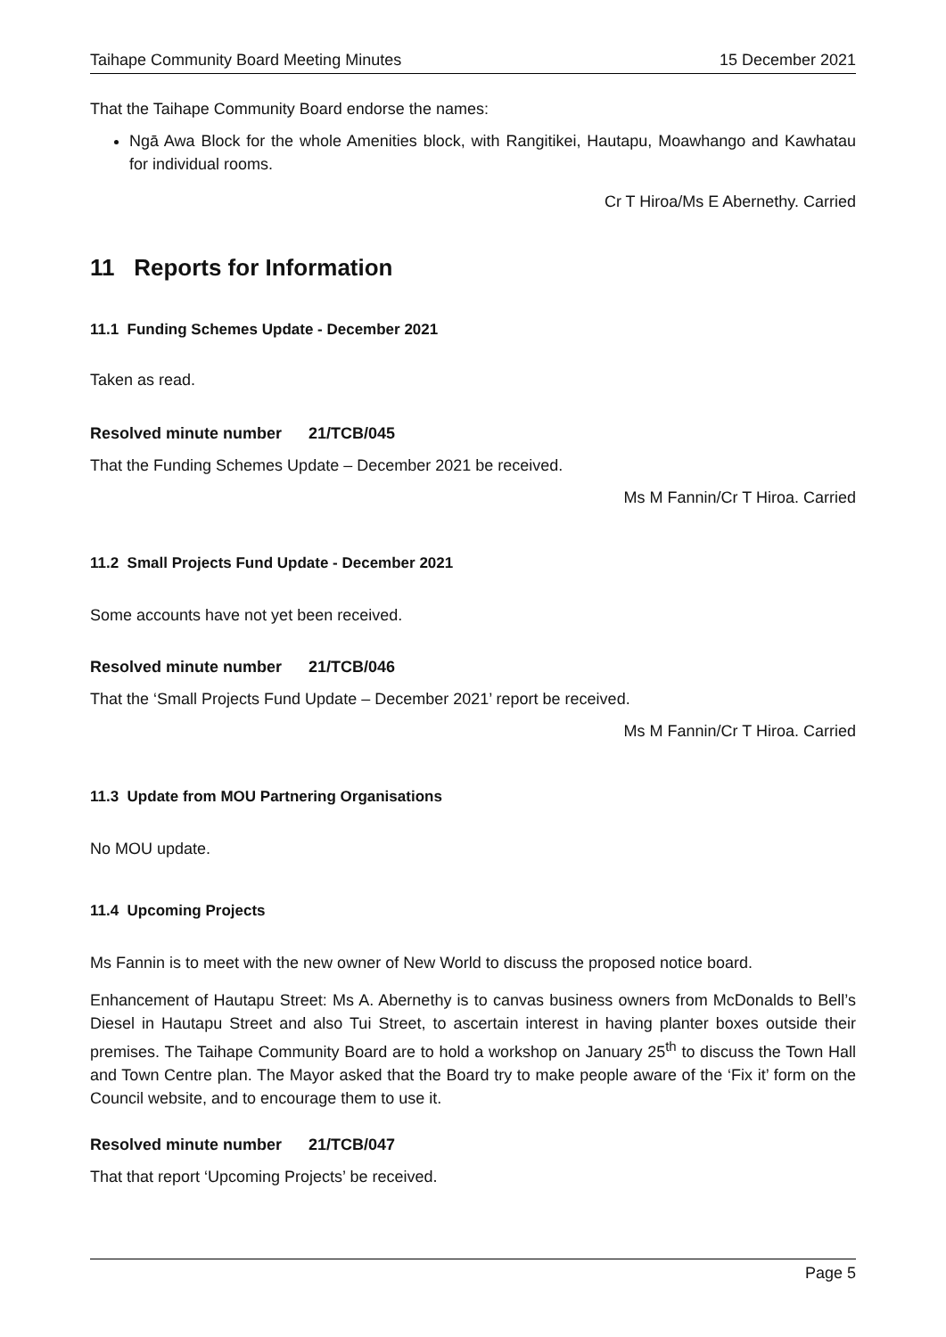Taihape Community Board Meeting Minutes 15 December 2021
That the Taihape Community Board endorse the names:
Ngā Awa Block for the whole Amenities block, with Rangitikei, Hautapu, Moawhango and Kawhatau for individual rooms.
Cr T Hiroa/Ms E Abernethy. Carried
11 Reports for Information
11.1 Funding Schemes Update - December 2021
Taken as read.
Resolved minute number 21/TCB/045
That the Funding Schemes Update – December 2021 be received.
Ms M Fannin/Cr T Hiroa. Carried
11.2 Small Projects Fund Update - December 2021
Some accounts have not yet been received.
Resolved minute number 21/TCB/046
That the ‘Small Projects Fund Update – December 2021’ report be received.
Ms M Fannin/Cr T Hiroa. Carried
11.3 Update from MOU Partnering Organisations
No MOU update.
11.4 Upcoming Projects
Ms Fannin is to meet with the new owner of New World to discuss the proposed notice board.
Enhancement of Hautapu Street: Ms A. Abernethy is to canvas business owners from McDonalds to Bell’s Diesel in Hautapu Street and also Tui Street, to ascertain interest in having planter boxes outside their premises. The Taihape Community Board are to hold a workshop on January 25<sup>th</sup> to discuss the Town Hall and Town Centre plan. The Mayor asked that the Board try to make people aware of the ‘Fix it’ form on the Council website, and to encourage them to use it.
Resolved minute number 21/TCB/047
That that report ‘Upcoming Projects’ be received.
Page 5